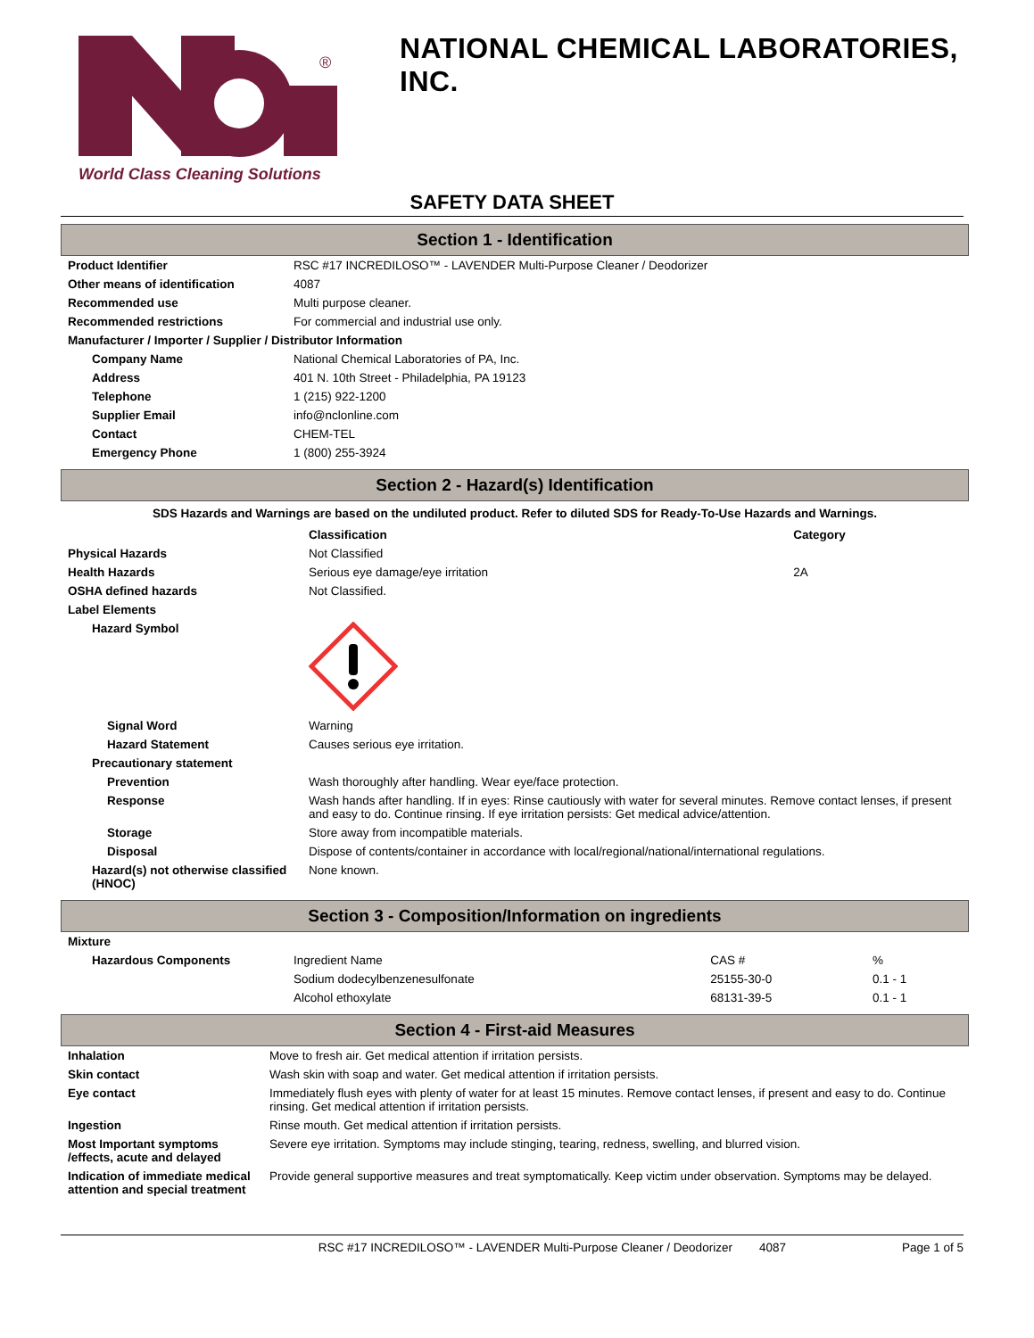®
World Class Cleaning Solutions
NATIONAL CHEMICAL LABORATORIES, INC.
SAFETY DATA SHEET
Section 1 - Identification
| Product Identifier | RSC #17 INCREDILOSO™ - LAVENDER Multi-Purpose Cleaner / Deodorizer |
| Other means of identification | 4087 |
| Recommended use | Multi purpose cleaner. |
| Recommended restrictions | For commercial and industrial use only. |
| Manufacturer / Importer / Supplier / Distributor Information | |
| Company Name | National Chemical Laboratories of PA, Inc. |
| Address | 401 N. 10th Street - Philadelphia, PA 19123 |
| Telephone | 1 (215) 922-1200 |
| Supplier Email | info@nclonline.com |
| Contact | CHEM-TEL |
| Emergency Phone | 1 (800) 255-3924 |
Section 2 - Hazard(s) Identification
SDS Hazards and Warnings are based on the undiluted product. Refer to diluted SDS for Ready-To-Use Hazards and Warnings.
| | Classification | Category |
| --- | --- | --- |
| Physical Hazards | Not Classified | |
| Health Hazards | Serious eye damage/eye irritation | 2A |
| OSHA defined hazards | Not Classified. | |
| Label Elements | | |
| Hazard Symbol | | |
| Signal Word | Warning | |
| Hazard Statement | Causes serious eye irritation. | |
| Precautionary statement | | |
| Prevention | Wash thoroughly after handling. Wear eye/face protection. | |
| Response | Wash hands after handling. If in eyes: Rinse cautiously with water for several minutes. Remove contact lenses, if present and easy to do. Continue rinsing. If eye irritation persists: Get medical advice/attention. | |
| Storage | Store away from incompatible materials. | |
| Disposal | Dispose of contents/container in accordance with local/regional/national/international regulations. | |
| Hazard(s) not otherwise classified (HNOC) | None known. | |
Section 3 - Composition/Information on ingredients
| Mixture | | | |
| Hazardous Components | Ingredient Name | CAS # | % |
| | Sodium dodecylbenzenesulfonate | 25155-30-0 | 0.1 - 1 |
| | Alcohol ethoxylate | 68131-39-5 | 0.1 - 1 |
Section 4 - First-aid Measures
| Inhalation | Move to fresh air. Get medical attention if irritation persists. |
| Skin contact | Wash skin with soap and water. Get medical attention if irritation persists. |
| Eye contact | Immediately flush eyes with plenty of water for at least 15 minutes. Remove contact lenses, if present and easy to do. Continue rinsing. Get medical attention if irritation persists. |
| Ingestion | Rinse mouth. Get medical attention if irritation persists. |
| Most Important symptoms /effects, acute and delayed | Severe eye irritation. Symptoms may include stinging, tearing, redness, swelling, and blurred vision. |
| Indication of immediate medical attention and special treatment | Provide general supportive measures and treat symptomatically. Keep victim under observation. Symptoms may be delayed. |
RSC #17 INCREDILOSO™ - LAVENDER Multi-Purpose Cleaner / Deodorizer 4087 Page 1 of 5